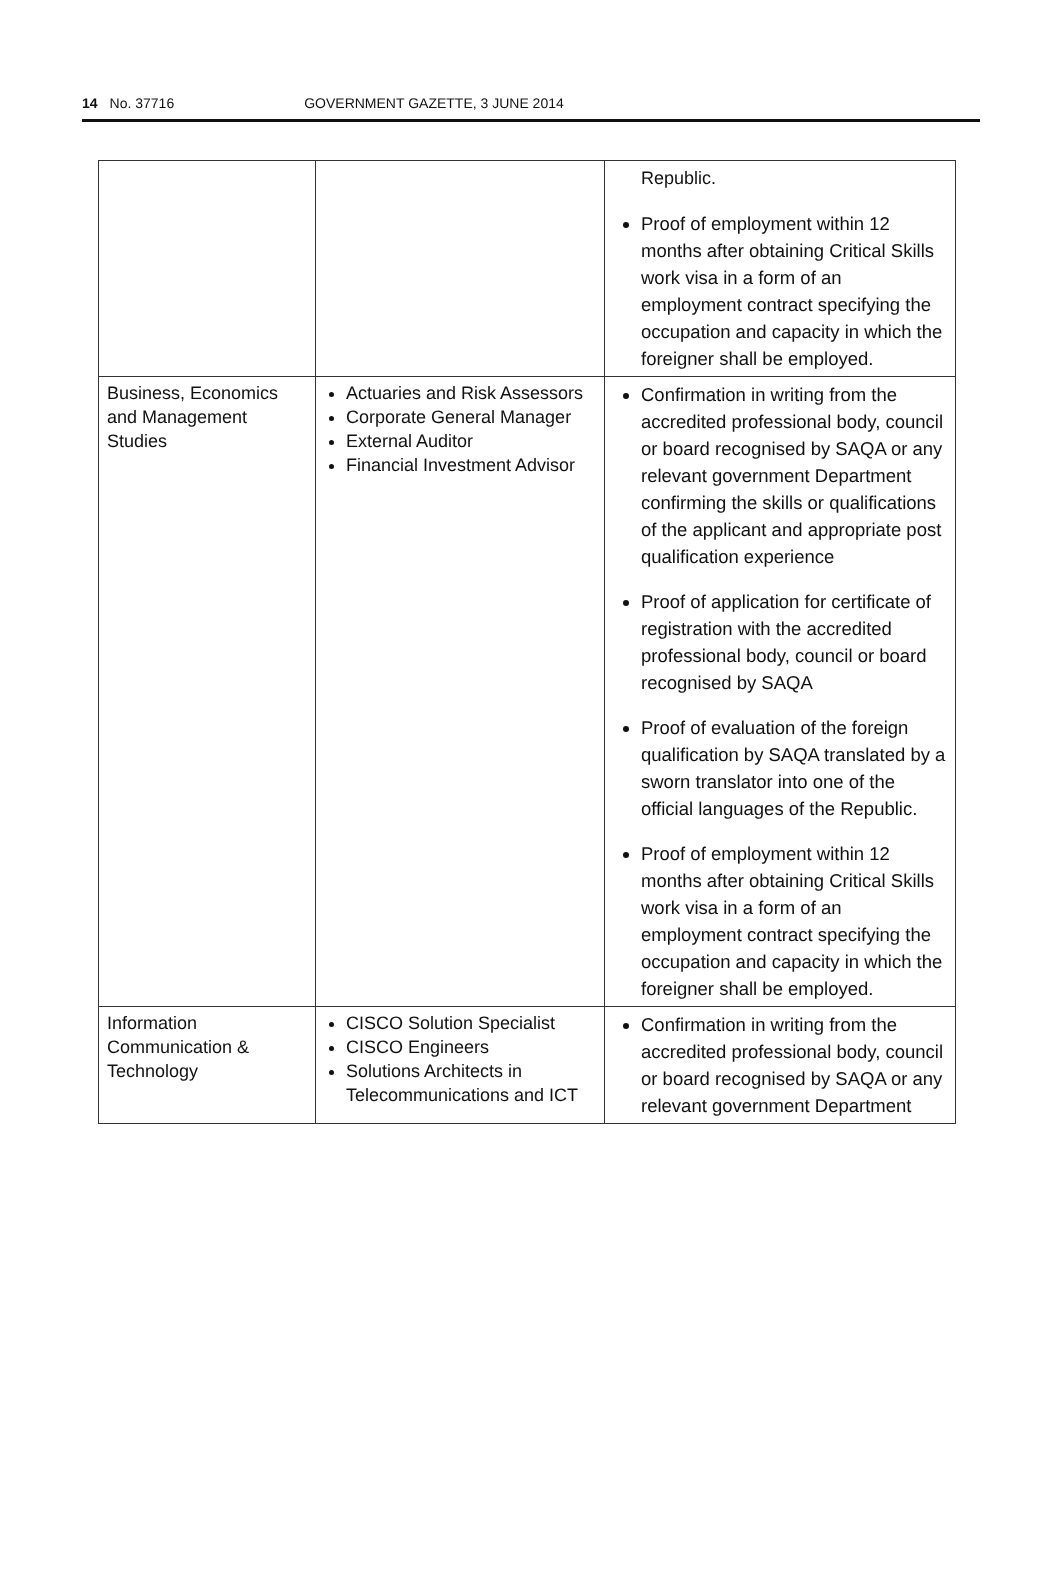14 No. 37716 GOVERNMENT GAZETTE, 3 JUNE 2014
| | | Republic. Proof of employment within 12 months after obtaining Critical Skills work visa in a form of an employment contract specifying the occupation and capacity in which the foreigner shall be employed. |
| Business, Economics and Management Studies | Actuaries and Risk Assessors Corporate General Manager External Auditor Financial Investment Advisor | Confirmation in writing from the accredited professional body, council or board recognised by SAQA or any relevant government Department confirming the skills or qualifications of the applicant and appropriate post qualification experience Proof of application for certificate of registration with the accredited professional body, council or board recognised by SAQA Proof of evaluation of the foreign qualification by SAQA translated by a sworn translator into one of the official languages of the Republic. Proof of employment within 12 months after obtaining Critical Skills work visa in a form of an employment contract specifying the occupation and capacity in which the foreigner shall be employed. |
| Information Communication & Technology | CISCO Solution Specialist CISCO Engineers Solutions Architects in Telecommunications and ICT | Confirmation in writing from the accredited professional body, council or board recognised by SAQA or any relevant government Department |